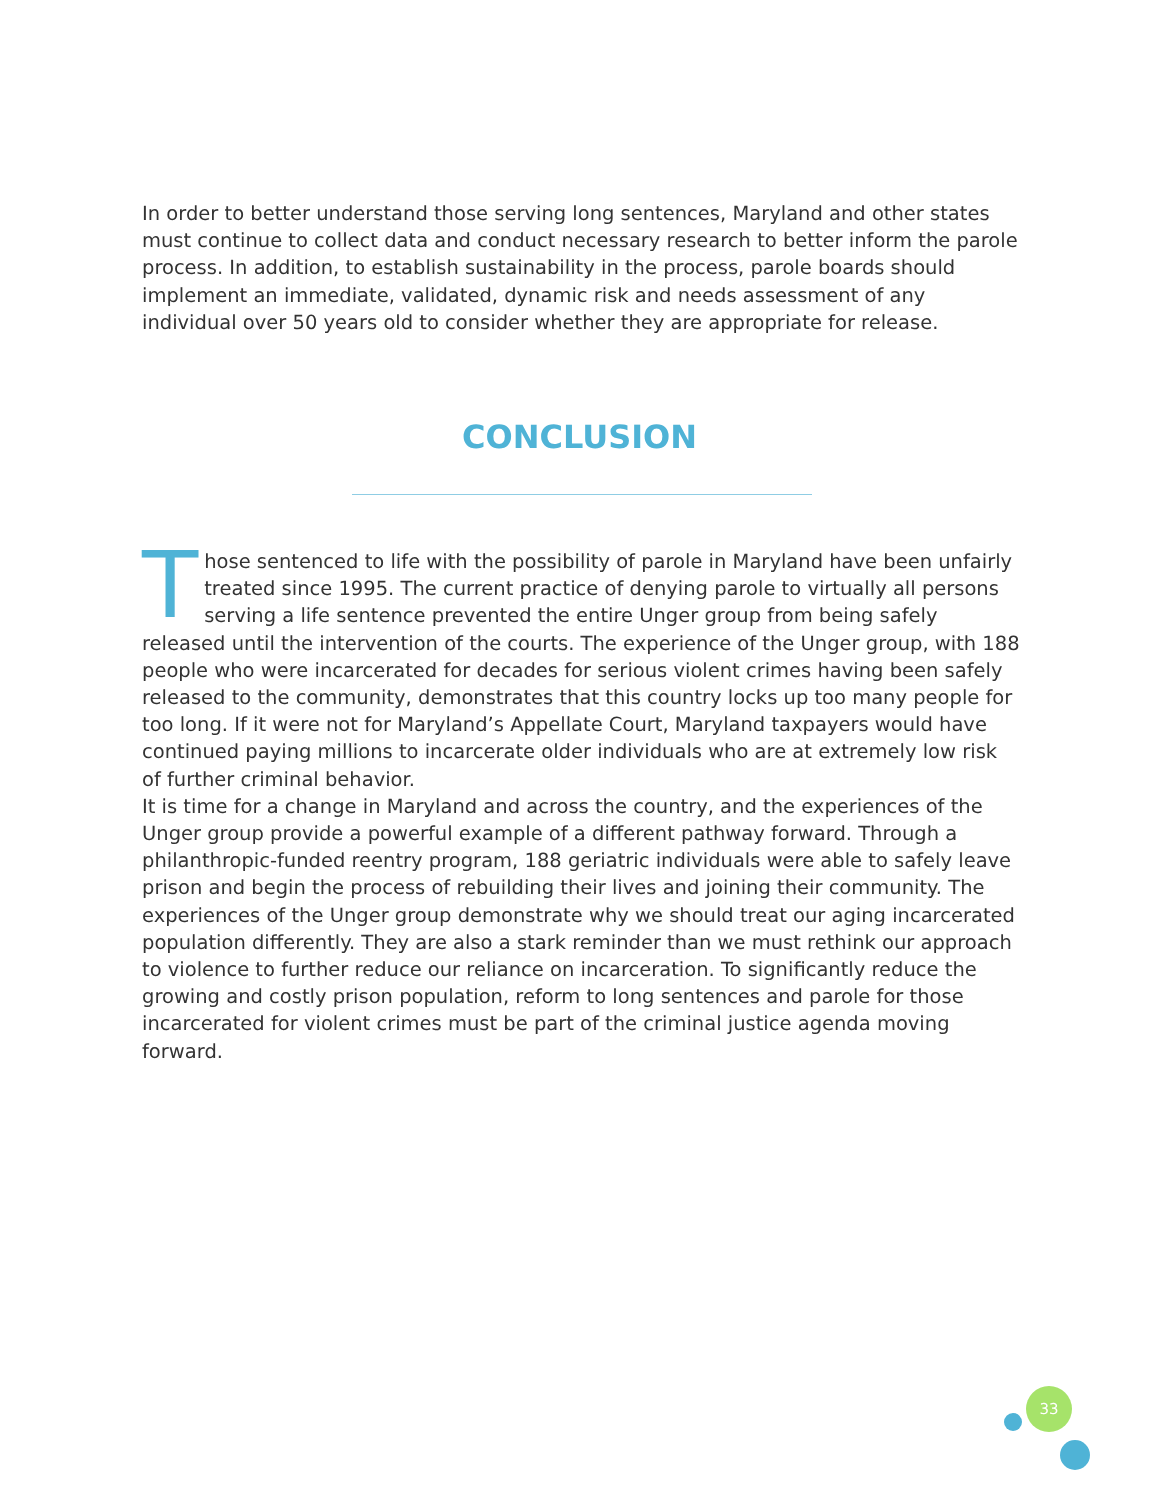In order to better understand those serving long sentences, Maryland and other states must continue to collect data and conduct necessary research to better inform the parole process. In addition, to establish sustainability in the process, parole boards should implement an immediate, validated, dynamic risk and needs assessment of any individual over 50 years old to consider whether they are appropriate for release.
CONCLUSION
Those sentenced to life with the possibility of parole in Maryland have been unfairly treated since 1995. The current practice of denying parole to virtually all persons serving a life sentence prevented the entire Unger group from being safely released until the intervention of the courts. The experience of the Unger group, with 188 people who were incarcerated for decades for serious violent crimes having been safely released to the community, demonstrates that this country locks up too many people for too long. If it were not for Maryland’s Appellate Court, Maryland taxpayers would have continued paying millions to incarcerate older individuals who are at extremely low risk of further criminal behavior.
It is time for a change in Maryland and across the country, and the experiences of the Unger group provide a powerful example of a different pathway forward. Through a philanthropic-funded reentry program, 188 geriatric individuals were able to safely leave prison and begin the process of rebuilding their lives and joining their community. The experiences of the Unger group demonstrate why we should treat our aging incarcerated population differently. They are also a stark reminder than we must rethink our approach to violence to further reduce our reliance on incarceration. To significantly reduce the growing and costly prison population, reform to long sentences and parole for those incarcerated for violent crimes must be part of the criminal justice agenda moving forward.
33